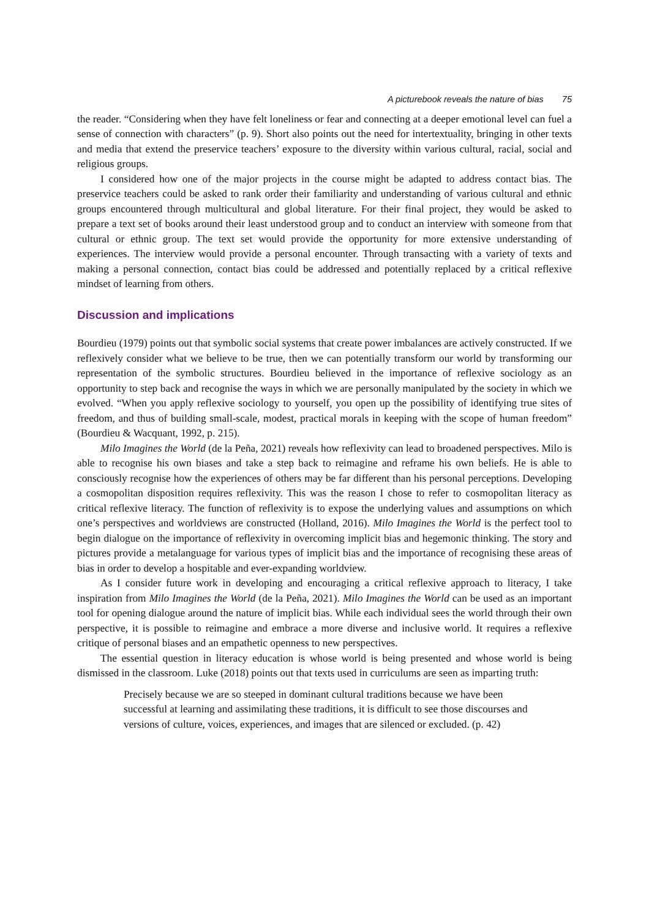A picturebook reveals the nature of bias 75
the reader. “Considering when they have felt loneliness or fear and connecting at a deeper emotional level can fuel a sense of connection with characters” (p. 9). Short also points out the need for intertextuality, bringing in other texts and media that extend the preservice teachers’ exposure to the diversity within various cultural, racial, social and religious groups.
I considered how one of the major projects in the course might be adapted to address contact bias. The preservice teachers could be asked to rank order their familiarity and understanding of various cultural and ethnic groups encountered through multicultural and global literature. For their final project, they would be asked to prepare a text set of books around their least understood group and to conduct an interview with someone from that cultural or ethnic group. The text set would provide the opportunity for more extensive understanding of experiences. The interview would provide a personal encounter. Through transacting with a variety of texts and making a personal connection, contact bias could be addressed and potentially replaced by a critical reflexive mindset of learning from others.
Discussion and implications
Bourdieu (1979) points out that symbolic social systems that create power imbalances are actively constructed. If we reflexively consider what we believe to be true, then we can potentially transform our world by transforming our representation of the symbolic structures. Bourdieu believed in the importance of reflexive sociology as an opportunity to step back and recognise the ways in which we are personally manipulated by the society in which we evolved. “When you apply reflexive sociology to yourself, you open up the possibility of identifying true sites of freedom, and thus of building small-scale, modest, practical morals in keeping with the scope of human freedom” (Bourdieu & Wacquant, 1992, p. 215).
Milo Imagines the World (de la Peña, 2021) reveals how reflexivity can lead to broadened perspectives. Milo is able to recognise his own biases and take a step back to reimagine and reframe his own beliefs. He is able to consciously recognise how the experiences of others may be far different than his personal perceptions. Developing a cosmopolitan disposition requires reflexivity. This was the reason I chose to refer to cosmopolitan literacy as critical reflexive literacy. The function of reflexivity is to expose the underlying values and assumptions on which one’s perspectives and worldviews are constructed (Holland, 2016). Milo Imagines the World is the perfect tool to begin dialogue on the importance of reflexivity in overcoming implicit bias and hegemonic thinking. The story and pictures provide a metalanguage for various types of implicit bias and the importance of recognising these areas of bias in order to develop a hospitable and ever-expanding worldview.
As I consider future work in developing and encouraging a critical reflexive approach to literacy, I take inspiration from Milo Imagines the World (de la Peña, 2021). Milo Imagines the World can be used as an important tool for opening dialogue around the nature of implicit bias. While each individual sees the world through their own perspective, it is possible to reimagine and embrace a more diverse and inclusive world. It requires a reflexive critique of personal biases and an empathetic openness to new perspectives.
The essential question in literacy education is whose world is being presented and whose world is being dismissed in the classroom. Luke (2018) points out that texts used in curriculums are seen as imparting truth:
Precisely because we are so steeped in dominant cultural traditions because we have been successful at learning and assimilating these traditions, it is difficult to see those discourses and versions of culture, voices, experiences, and images that are silenced or excluded. (p. 42)